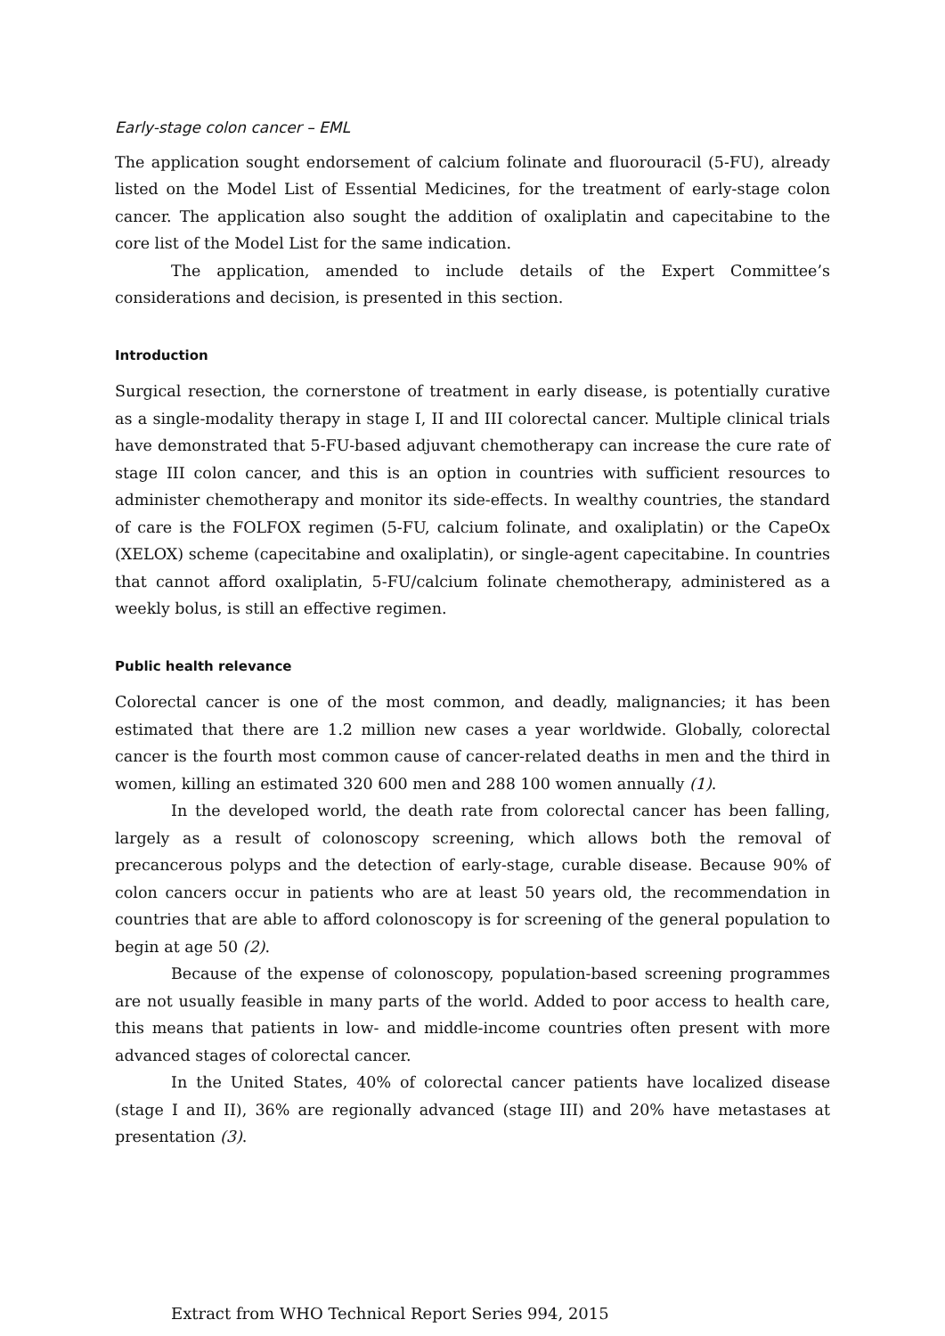Early-stage colon cancer – EML
The application sought endorsement of calcium folinate and fluorouracil (5-FU), already listed on the Model List of Essential Medicines, for the treatment of early-stage colon cancer. The application also sought the addition of oxaliplatin and capecitabine to the core list of the Model List for the same indication.
The application, amended to include details of the Expert Committee’s considerations and decision, is presented in this section.
Introduction
Surgical resection, the cornerstone of treatment in early disease, is potentially curative as a single-modality therapy in stage I, II and III colorectal cancer. Multiple clinical trials have demonstrated that 5-FU-based adjuvant chemotherapy can increase the cure rate of stage III colon cancer, and this is an option in countries with sufficient resources to administer chemotherapy and monitor its side-effects. In wealthy countries, the standard of care is the FOLFOX regimen (5-FU, calcium folinate, and oxaliplatin) or the CapeOx (XELOX) scheme (capecitabine and oxaliplatin), or single-agent capecitabine. In countries that cannot afford oxaliplatin, 5-FU/calcium folinate chemotherapy, administered as a weekly bolus, is still an effective regimen.
Public health relevance
Colorectal cancer is one of the most common, and deadly, malignancies; it has been estimated that there are 1.2 million new cases a year worldwide. Globally, colorectal cancer is the fourth most common cause of cancer-related deaths in men and the third in women, killing an estimated 320 600 men and 288 100 women annually (1).
In the developed world, the death rate from colorectal cancer has been falling, largely as a result of colonoscopy screening, which allows both the removal of precancerous polyps and the detection of early-stage, curable disease. Because 90% of colon cancers occur in patients who are at least 50 years old, the recommendation in countries that are able to afford colonoscopy is for screening of the general population to begin at age 50 (2).
Because of the expense of colonoscopy, population-based screening programmes are not usually feasible in many parts of the world. Added to poor access to health care, this means that patients in low- and middle-income countries often present with more advanced stages of colorectal cancer.
In the United States, 40% of colorectal cancer patients have localized disease (stage I and II), 36% are regionally advanced (stage III) and 20% have metastases at presentation (3).
Extract from WHO Technical Report Series 994, 2015